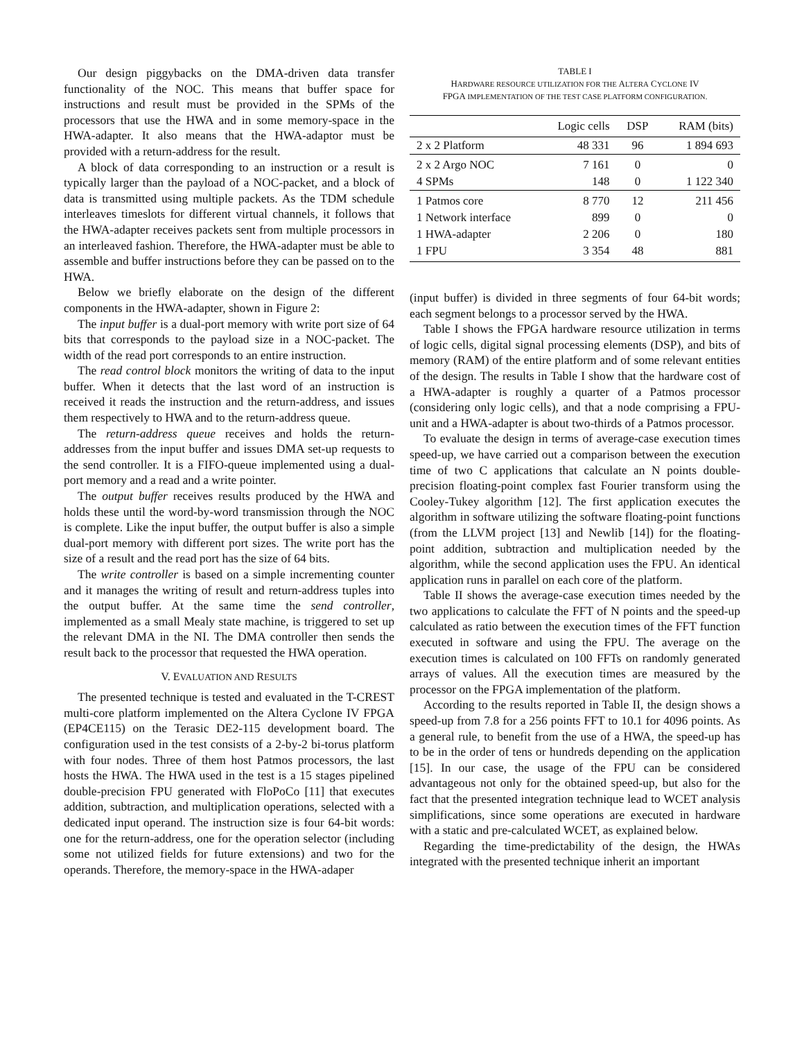Our design piggybacks on the DMA-driven data transfer functionality of the NOC. This means that buffer space for instructions and result must be provided in the SPMs of the processors that use the HWA and in some memory-space in the HWA-adapter. It also means that the HWA-adaptor must be provided with a return-address for the result.
A block of data corresponding to an instruction or a result is typically larger than the payload of a NOC-packet, and a block of data is transmitted using multiple packets. As the TDM schedule interleaves timeslots for different virtual channels, it follows that the HWA-adapter receives packets sent from multiple processors in an interleaved fashion. Therefore, the HWA-adapter must be able to assemble and buffer instructions before they can be passed on to the HWA.
Below we briefly elaborate on the design of the different components in the HWA-adapter, shown in Figure 2:
The input buffer is a dual-port memory with write port size of 64 bits that corresponds to the payload size in a NOC-packet. The width of the read port corresponds to an entire instruction.
The read control block monitors the writing of data to the input buffer. When it detects that the last word of an instruction is received it reads the instruction and the return-address, and issues them respectively to HWA and to the return-address queue.
The return-address queue receives and holds the return-addresses from the input buffer and issues DMA set-up requests to the send controller. It is a FIFO-queue implemented using a dual-port memory and a read and a write pointer.
The output buffer receives results produced by the HWA and holds these until the word-by-word transmission through the NOC is complete. Like the input buffer, the output buffer is also a simple dual-port memory with different port sizes. The write port has the size of a result and the read port has the size of 64 bits.
The write controller is based on a simple incrementing counter and it manages the writing of result and return-address tuples into the output buffer. At the same time the send controller, implemented as a small Mealy state machine, is triggered to set up the relevant DMA in the NI. The DMA controller then sends the result back to the processor that requested the HWA operation.
V. EVALUATION AND RESULTS
The presented technique is tested and evaluated in the T-CREST multi-core platform implemented on the Altera Cyclone IV FPGA (EP4CE115) on the Terasic DE2-115 development board. The configuration used in the test consists of a 2-by-2 bi-torus platform with four nodes. Three of them host Patmos processors, the last hosts the HWA. The HWA used in the test is a 15 stages pipelined double-precision FPU generated with FloPoCo [11] that executes addition, subtraction, and multiplication operations, selected with a dedicated input operand. The instruction size is four 64-bit words: one for the return-address, one for the operation selector (including some not utilized fields for future extensions) and two for the operands. Therefore, the memory-space in the HWA-adaper
TABLE I
HARDWARE RESOURCE UTILIZATION FOR THE ALTERA CYCLONE IV
FPGA IMPLEMENTATION OF THE TEST CASE PLATFORM CONFIGURATION.
| | Logic cells | DSP | RAM (bits) |
| --- | --- | --- | --- |
| 2 x 2 Platform | 48 331 | 96 | 1 894 693 |
| 2 x 2 Argo NOC | 7 161 | 0 | 0 |
| 4 SPMs | 148 | 0 | 1 122 340 |
| 1 Patmos core | 8 770 | 12 | 211 456 |
| 1 Network interface | 899 | 0 | 0 |
| 1 HWA-adapter | 2 206 | 0 | 180 |
| 1 FPU | 3 354 | 48 | 881 |
(input buffer) is divided in three segments of four 64-bit words; each segment belongs to a processor served by the HWA.
Table I shows the FPGA hardware resource utilization in terms of logic cells, digital signal processing elements (DSP), and bits of memory (RAM) of the entire platform and of some relevant entities of the design. The results in Table I show that the hardware cost of a HWA-adapter is roughly a quarter of a Patmos processor (considering only logic cells), and that a node comprising a FPU-unit and a HWA-adapter is about two-thirds of a Patmos processor.
To evaluate the design in terms of average-case execution times speed-up, we have carried out a comparison between the execution time of two C applications that calculate an N points double-precision floating-point complex fast Fourier transform using the Cooley-Tukey algorithm [12]. The first application executes the algorithm in software utilizing the software floating-point functions (from the LLVM project [13] and Newlib [14]) for the floating-point addition, subtraction and multiplication needed by the algorithm, while the second application uses the FPU. An identical application runs in parallel on each core of the platform.
Table II shows the average-case execution times needed by the two applications to calculate the FFT of N points and the speed-up calculated as ratio between the execution times of the FFT function executed in software and using the FPU. The average on the execution times is calculated on 100 FFTs on randomly generated arrays of values. All the execution times are measured by the processor on the FPGA implementation of the platform.
According to the results reported in Table II, the design shows a speed-up from 7.8 for a 256 points FFT to 10.1 for 4096 points. As a general rule, to benefit from the use of a HWA, the speed-up has to be in the order of tens or hundreds depending on the application [15]. In our case, the usage of the FPU can be considered advantageous not only for the obtained speed-up, but also for the fact that the presented integration technique lead to WCET analysis simplifications, since some operations are executed in hardware with a static and pre-calculated WCET, as explained below.
Regarding the time-predictability of the design, the HWAs integrated with the presented technique inherit an important